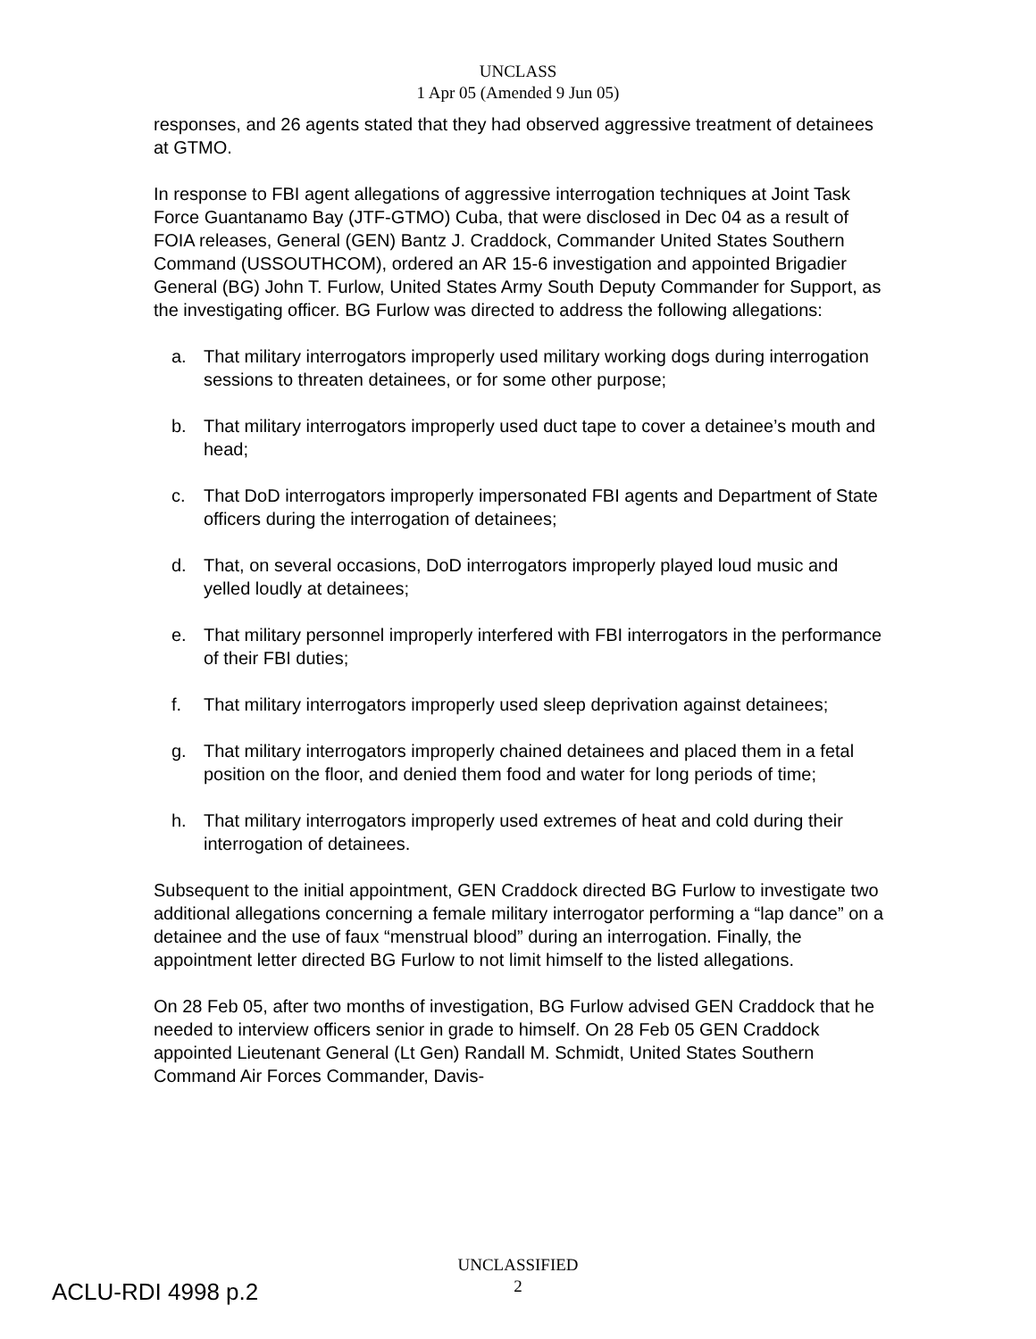UNCLASS
1 Apr 05 (Amended 9 Jun 05)
responses, and 26 agents stated that they had observed aggressive treatment of detainees at GTMO.
In response to FBI agent allegations of aggressive interrogation techniques at Joint Task Force Guantanamo Bay (JTF-GTMO) Cuba, that were disclosed in Dec 04 as a result of FOIA releases, General (GEN) Bantz J. Craddock, Commander United States Southern Command (USSOUTHCOM), ordered an AR 15-6 investigation and appointed Brigadier General (BG) John T. Furlow, United States Army South Deputy Commander for Support, as the investigating officer. BG Furlow was directed to address the following allegations:
a. That military interrogators improperly used military working dogs during interrogation sessions to threaten detainees, or for some other purpose;
b. That military interrogators improperly used duct tape to cover a detainee’s mouth and head;
c. That DoD interrogators improperly impersonated FBI agents and Department of State officers during the interrogation of detainees;
d. That, on several occasions, DoD interrogators improperly played loud music and yelled loudly at detainees;
e. That military personnel improperly interfered with FBI interrogators in the performance of their FBI duties;
f. That military interrogators improperly used sleep deprivation against detainees;
g. That military interrogators improperly chained detainees and placed them in a fetal position on the floor, and denied them food and water for long periods of time;
h. That military interrogators improperly used extremes of heat and cold during their interrogation of detainees.
Subsequent to the initial appointment, GEN Craddock directed BG Furlow to investigate two additional allegations concerning a female military interrogator performing a “lap dance” on a detainee and the use of faux “menstrual blood” during an interrogation. Finally, the appointment letter directed BG Furlow to not limit himself to the listed allegations.
On 28 Feb 05, after two months of investigation, BG Furlow advised GEN Craddock that he needed to interview officers senior in grade to himself. On 28 Feb 05 GEN Craddock appointed Lieutenant General (Lt Gen) Randall M. Schmidt, United States Southern Command Air Forces Commander, Davis-
UNCLASSIFIED
2
ACLU-RDI 4998 p.2